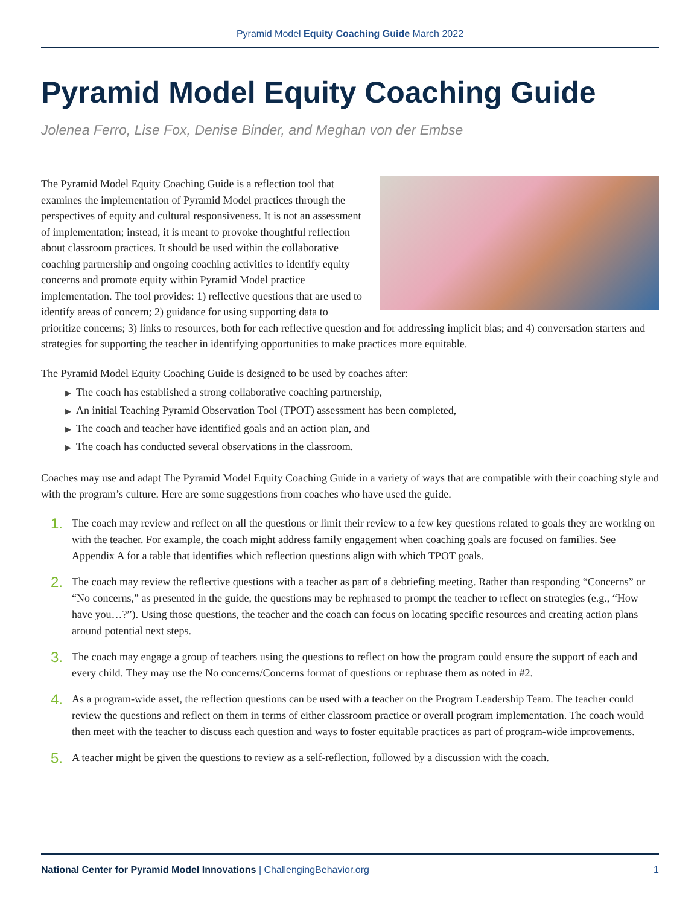Pyramid Model Equity Coaching Guide March 2022
Pyramid Model Equity Coaching Guide
Jolenea Ferro, Lise Fox, Denise Binder, and Meghan von der Embse
The Pyramid Model Equity Coaching Guide is a reflection tool that examines the implementation of Pyramid Model practices through the perspectives of equity and cultural responsiveness. It is not an assessment of implementation; instead, it is meant to provoke thoughtful reflection about classroom practices. It should be used within the collaborative coaching partnership and ongoing coaching activities to identify equity concerns and promote equity within Pyramid Model practice implementation. The tool provides: 1) reflective questions that are used to identify areas of concern; 2) guidance for using supporting data to prioritize concerns; 3) links to resources, both for each reflective question and for addressing implicit bias; and 4) conversation starters and strategies for supporting the teacher in identifying opportunities to make practices more equitable.
The Pyramid Model Equity Coaching Guide is designed to be used by coaches after:
▶ The coach has established a strong collaborative coaching partnership,
▶ An initial Teaching Pyramid Observation Tool (TPOT) assessment has been completed,
▶ The coach and teacher have identified goals and an action plan, and
▶ The coach has conducted several observations in the classroom.
Coaches may use and adapt The Pyramid Model Equity Coaching Guide in a variety of ways that are compatible with their coaching style and with the program’s culture. Here are some suggestions from coaches who have used the guide.
1.
The coach may review and reflect on all the questions or limit their review to a few key questions related to goals they are working on with the teacher. For example, the coach might address family engagement when coaching goals are focused on families. See Appendix A for a table that identifies which reflection questions align with which TPOT goals.
2.
The coach may review the reflective questions with a teacher as part of a debriefing meeting. Rather than responding “Concerns” or “No concerns,” as presented in the guide, the questions may be rephrased to prompt the teacher to reflect on strategies (e.g., “How have you…?”). Using those questions, the teacher and the coach can focus on locating specific resources and creating action plans around potential next steps.
3.
The coach may engage a group of teachers using the questions to reflect on how the program could ensure the support of each and every child. They may use the No concerns/Concerns format of questions or rephrase them as noted in #2.
4.
As a program-wide asset, the reflection questions can be used with a teacher on the Program Leadership Team. The teacher could review the questions and reflect on them in terms of either classroom practice or overall program implementation. The coach would then meet with the teacher to discuss each question and ways to foster equitable practices as part of program-wide improvements.
5.
A teacher might be given the questions to review as a self-reflection, followed by a discussion with the coach.
National Center for Pyramid Model Innovations | ChallengingBehavior.org
1